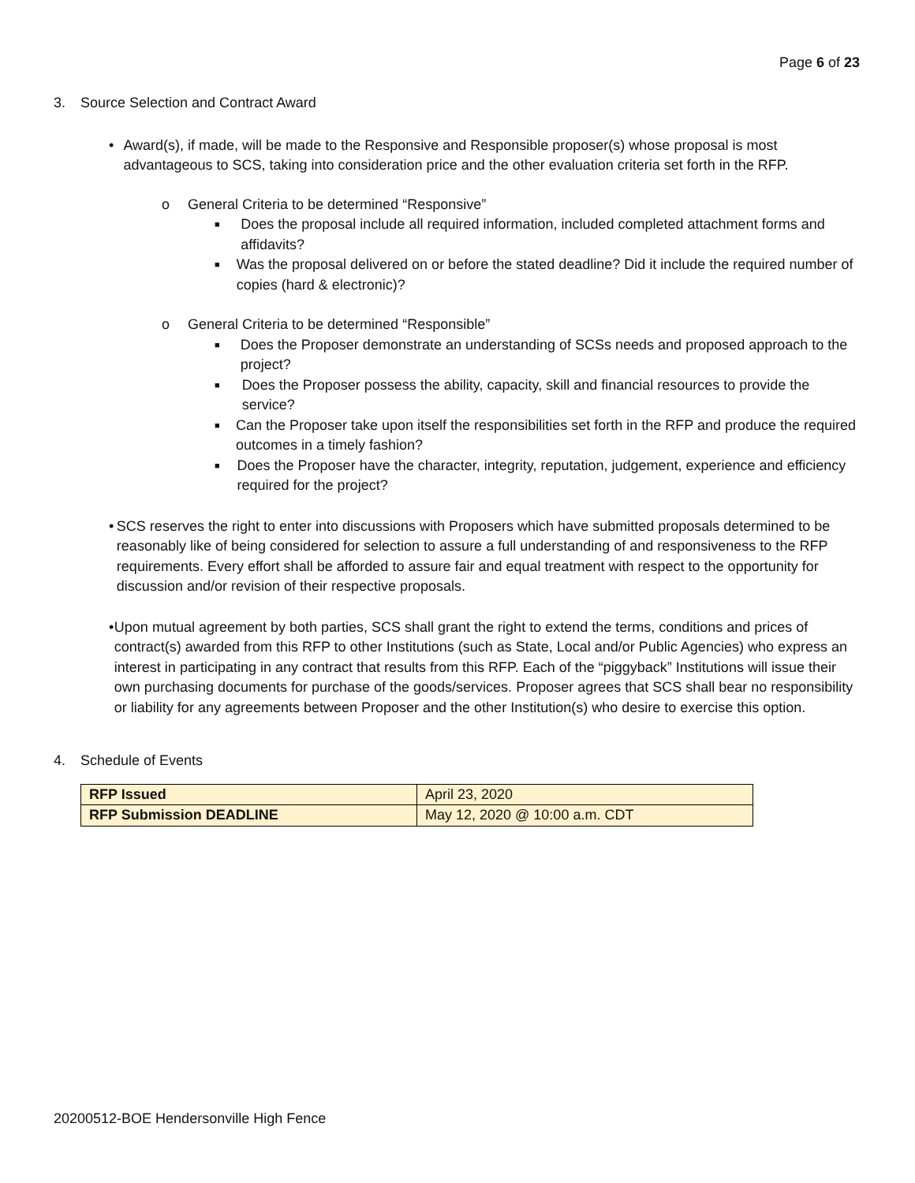Page 6 of 23
3. Source Selection and Contract Award
• Award(s), if made, will be made to the Responsive and Responsible proposer(s) whose proposal is most advantageous to SCS, taking into consideration price and the other evaluation criteria set forth in the RFP.
o General Criteria to be determined “Responsive”
■ Does the proposal include all required information, included completed attachment forms and affidavits?
■ Was the proposal delivered on or before the stated deadline? Did it include the required number of copies (hard & electronic)?
o General Criteria to be determined “Responsible”
■ Does the Proposer demonstrate an understanding of SCSs needs and proposed approach to the project?
■ Does the Proposer possess the ability, capacity, skill and financial resources to provide the service?
■ Can the Proposer take upon itself the responsibilities set forth in the RFP and produce the required outcomes in a timely fashion?
■ Does the Proposer have the character, integrity, reputation, judgement, experience and efficiency required for the project?
• SCS reserves the right to enter into discussions with Proposers which have submitted proposals determined to be reasonably like of being considered for selection to assure a full understanding of and responsiveness to the RFP requirements. Every effort shall be afforded to assure fair and equal treatment with respect to the opportunity for discussion and/or revision of their respective proposals.
• Upon mutual agreement by both parties, SCS shall grant the right to extend the terms, conditions and prices of contract(s) awarded from this RFP to other Institutions (such as State, Local and/or Public Agencies) who express an interest in participating in any contract that results from this RFP. Each of the “piggyback” Institutions will issue their own purchasing documents for purchase of the goods/services. Proposer agrees that SCS shall bear no responsibility or liability for any agreements between Proposer and the other Institution(s) who desire to exercise this option.
4. Schedule of Events
| RFP Issued | April 23, 2020 |
| RFP Submission DEADLINE | May 12, 2020 @ 10:00 a.m. CDT |
20200512-BOE Hendersonville High Fence